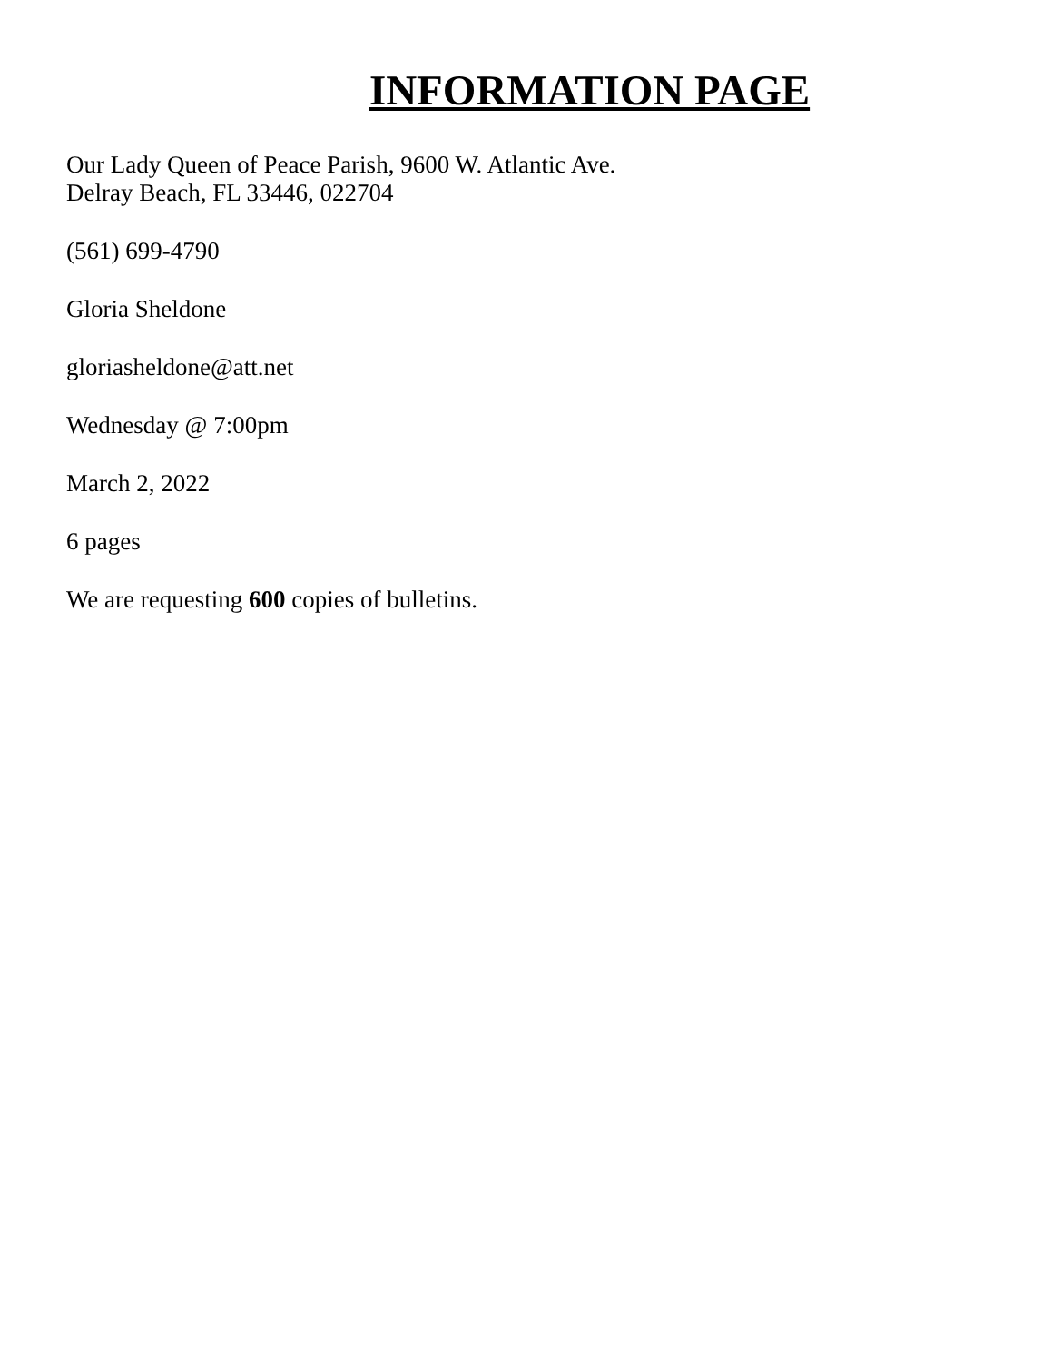INFORMATION PAGE
Our Lady Queen of Peace Parish, 9600 W. Atlantic Ave.
Delray Beach, FL 33446, 022704
(561) 699-4790
Gloria Sheldone
gloriasheldone@att.net
Wednesday @ 7:00pm
March 2, 2022
6 pages
We are requesting 600 copies of bulletins.